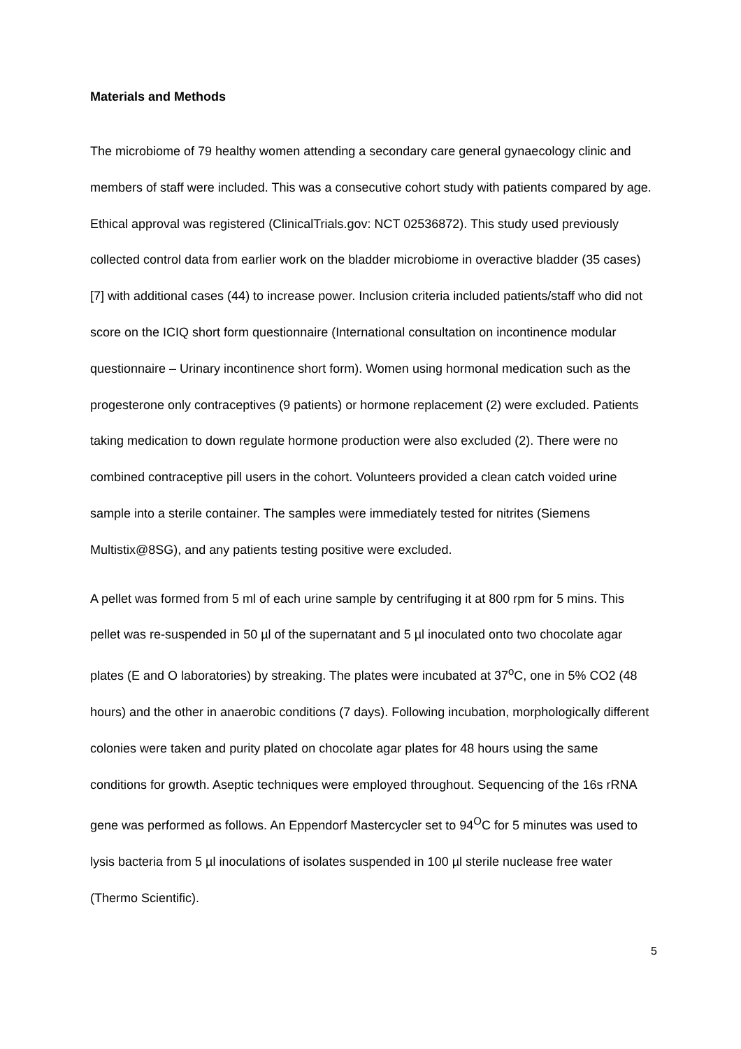Materials and Methods
The microbiome of 79 healthy women attending a secondary care general gynaecology clinic and members of staff were included. This was a consecutive cohort study with patients compared by age. Ethical approval was registered (ClinicalTrials.gov: NCT 02536872). This study used previously collected control data from earlier work on the bladder microbiome in overactive bladder (35 cases) [7] with additional cases (44) to increase power. Inclusion criteria included patients/staff who did not score on the ICIQ short form questionnaire (International consultation on incontinence modular questionnaire – Urinary incontinence short form). Women using hormonal medication such as the progesterone only contraceptives (9 patients) or hormone replacement (2) were excluded. Patients taking medication to down regulate hormone production were also excluded (2). There were no combined contraceptive pill users in the cohort. Volunteers provided a clean catch voided urine sample into a sterile container. The samples were immediately tested for nitrites (Siemens Multistix@8SG), and any patients testing positive were excluded.
A pellet was formed from 5 ml of each urine sample by centrifuging it at 800 rpm for 5 mins. This pellet was re-suspended in 50 µl of the supernatant and 5 µl inoculated onto two chocolate agar plates (E and O laboratories) by streaking. The plates were incubated at 37<sup>o</sup>C, one in 5% CO2 (48 hours) and the other in anaerobic conditions (7 days). Following incubation, morphologically different colonies were taken and purity plated on chocolate agar plates for 48 hours using the same conditions for growth. Aseptic techniques were employed throughout. Sequencing of the 16s rRNA gene was performed as follows. An Eppendorf Mastercycler set to 94<sup>O</sup>C for 5 minutes was used to lysis bacteria from 5 µl inoculations of isolates suspended in 100 µl sterile nuclease free water (Thermo Scientific).
5